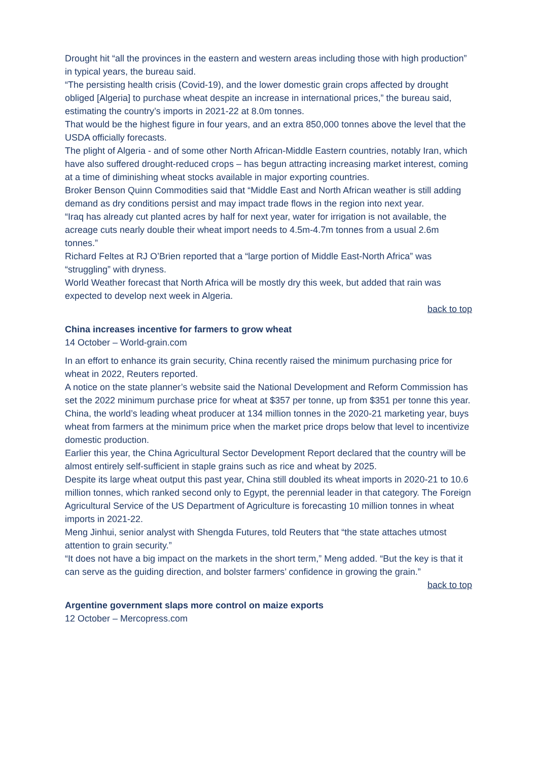Drought hit “all the provinces in the eastern and western areas including those with high production” in typical years, the bureau said.
“The persisting health crisis (Covid-19), and the lower domestic grain crops affected by drought obliged [Algeria] to purchase wheat despite an increase in international prices,” the bureau said, estimating the country’s imports in 2021-22 at 8.0m tonnes.
That would be the highest figure in four years, and an extra 850,000 tonnes above the level that the USDA officially forecasts.
The plight of Algeria - and of some other North African-Middle Eastern countries, notably Iran, which have also suffered drought-reduced crops – has begun attracting increasing market interest, coming at a time of diminishing wheat stocks available in major exporting countries.
Broker Benson Quinn Commodities said that “Middle East and North African weather is still adding demand as dry conditions persist and may impact trade flows in the region into next year.
“Iraq has already cut planted acres by half for next year, water for irrigation is not available, the acreage cuts nearly double their wheat import needs to 4.5m-4.7m tonnes from a usual 2.6m tonnes.”
Richard Feltes at RJ O’Brien reported that a “large portion of Middle East-North Africa” was “struggling” with dryness.
World Weather forecast that North Africa will be mostly dry this week, but added that rain was expected to develop next week in Algeria.
back to top
China increases incentive for farmers to grow wheat
14 October – World-grain.com
In an effort to enhance its grain security, China recently raised the minimum purchasing price for wheat in 2022, Reuters reported.
A notice on the state planner’s website said the National Development and Reform Commission has set the 2022 minimum purchase price for wheat at $357 per tonne, up from $351 per tonne this year.
China, the world’s leading wheat producer at 134 million tonnes in the 2020-21 marketing year, buys wheat from farmers at the minimum price when the market price drops below that level to incentivize domestic production.
Earlier this year, the China Agricultural Sector Development Report declared that the country will be almost entirely self-sufficient in staple grains such as rice and wheat by 2025.
Despite its large wheat output this past year, China still doubled its wheat imports in 2020-21 to 10.6 million tonnes, which ranked second only to Egypt, the perennial leader in that category. The Foreign Agricultural Service of the US Department of Agriculture is forecasting 10 million tonnes in wheat imports in 2021-22.
Meng Jinhui, senior analyst with Shengda Futures, told Reuters that “the state attaches utmost attention to grain security.”
“It does not have a big impact on the markets in the short term,” Meng added. “But the key is that it can serve as the guiding direction, and bolster farmers’ confidence in growing the grain.”
back to top
Argentine government slaps more control on maize exports
12 October – Mercopress.com